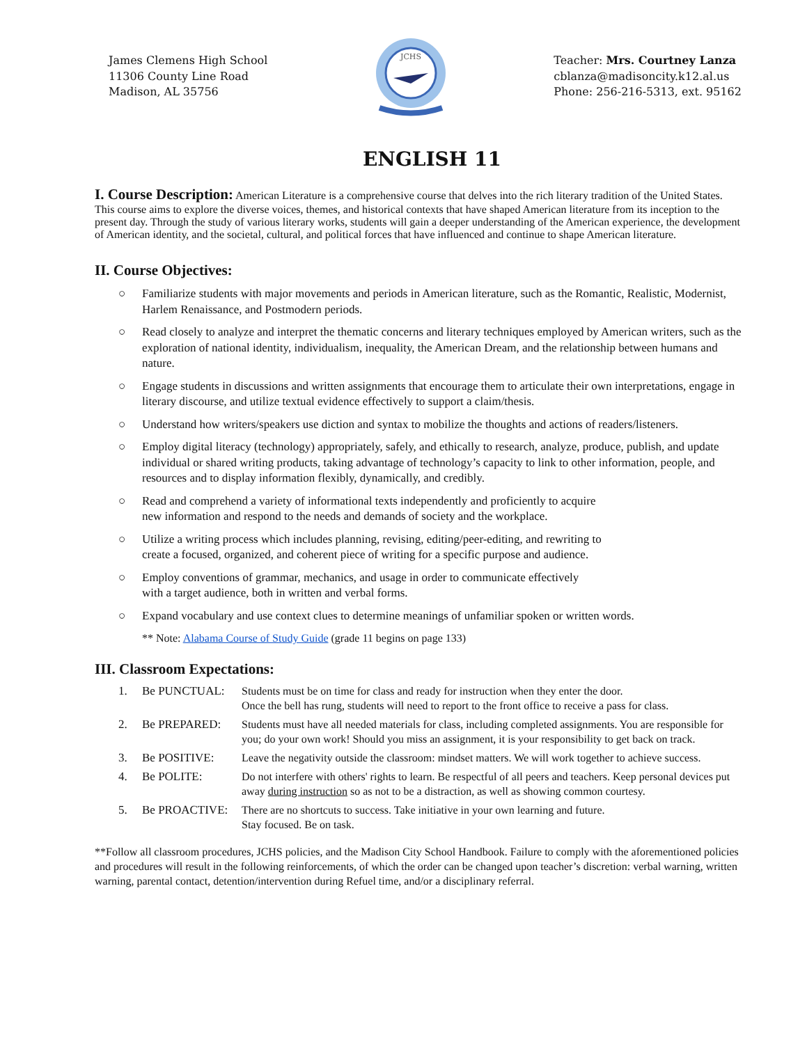James Clemens High School
11306 County Line Road
Madison, AL 35756
JCHS
Teacher: Mrs. Courtney Lanza
cblanza@madisoncity.k12.al.us
Phone: 256-216-5313, ext. 95162
ENGLISH 11
I. Course Description:
American Literature is a comprehensive course that delves into the rich literary tradition of the United States. This course aims to explore the diverse voices, themes, and historical contexts that have shaped American literature from its inception to the present day. Through the study of various literary works, students will gain a deeper understanding of the American experience, the development of American identity, and the societal, cultural, and political forces that have influenced and continue to shape American literature.
II. Course Objectives:
○ Familiarize students with major movements and periods in American literature, such as the Romantic, Realistic, Modernist, Harlem Renaissance, and Postmodern periods.
○ Read closely to analyze and interpret the thematic concerns and literary techniques employed by American writers, such as the exploration of national identity, individualism, inequality, the American Dream, and the relationship between humans and nature.
○ Engage students in discussions and written assignments that encourage them to articulate their own interpretations, engage in literary discourse, and utilize textual evidence effectively to support a claim/thesis.
○ Understand how writers/speakers use diction and syntax to mobilize the thoughts and actions of readers/listeners.
○ Employ digital literacy (technology) appropriately, safely, and ethically to research, analyze, produce, publish, and update individual or shared writing products, taking advantage of technology’s capacity to link to other information, people, and resources and to display information flexibly, dynamically, and credibly.
○ Read and comprehend a variety of informational texts independently and proficiently to acquire
new information and respond to the needs and demands of society and the workplace.
○ Utilize a writing process which includes planning, revising, editing/peer-editing, and rewriting to
create a focused, organized, and coherent piece of writing for a specific purpose and audience.
○ Employ conventions of grammar, mechanics, and usage in order to communicate effectively
with a target audience, both in written and verbal forms.
○ Expand vocabulary and use context clues to determine meanings of unfamiliar spoken or written words.
** Note: Alabama Course of Study Guide (grade 11 begins on page 133)
III. Classroom Expectations:
1. Be PUNCTUAL: Students must be on time for class and ready for instruction when they enter the door.
Once the bell has rung, students will need to report to the front office to receive a pass for class.
2. Be PREPARED: Students must have all needed materials for class, including completed assignments. You are responsible for you; do your own work! Should you miss an assignment, it is your responsibility to get back on track.
3. Be POSITIVE: Leave the negativity outside the classroom: mindset matters. We will work together to achieve success.
4. Be POLITE: Do not interfere with others' rights to learn. Be respectful of all peers and teachers. Keep personal devices put away during instruction so as not to be a distraction, as well as showing common courtesy.
5. Be PROACTIVE: There are no shortcuts to success. Take initiative in your own learning and future.
Stay focused. Be on task.
**Follow all classroom procedures, JCHS policies, and the Madison City School Handbook. Failure to comply with the aforementioned policies and procedures will result in the following reinforcements, of which the order can be changed upon teacher’s discretion: verbal warning, written warning, parental contact, detention/intervention during Refuel time, and/or a disciplinary referral.